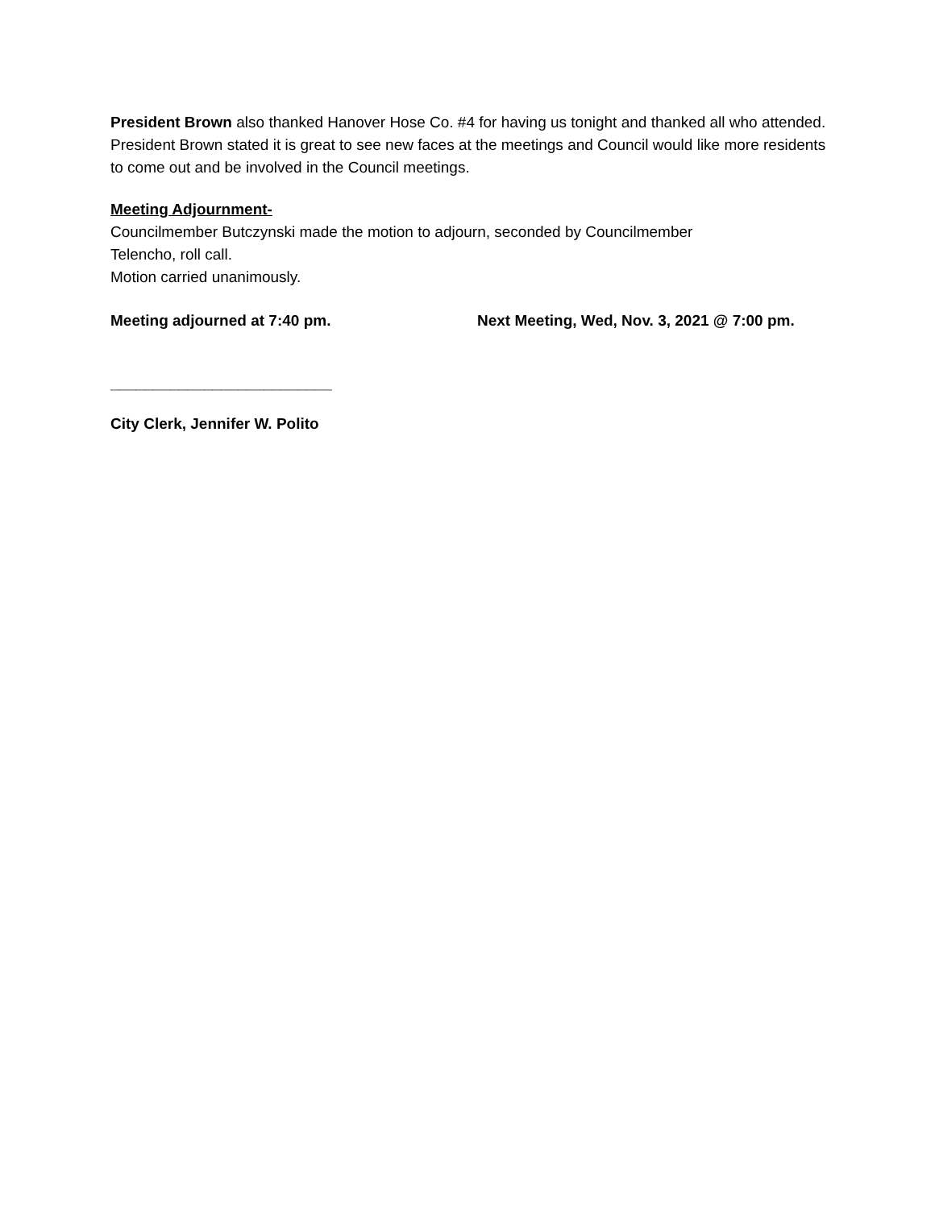President Brown also thanked Hanover Hose Co. #4 for having us tonight and thanked all who attended. President Brown stated it is great to see new faces at the meetings and Council would like more residents to come out and be involved in the Council meetings.
Meeting Adjournment-
Councilmember Butczynski made the motion to adjourn, seconded by Councilmember
Telencho, roll call.
Motion carried unanimously.
Meeting adjourned at 7:40 pm. Next Meeting, Wed, Nov. 3, 2021 @ 7:00 pm.
__________________________
City Clerk, Jennifer W. Polito